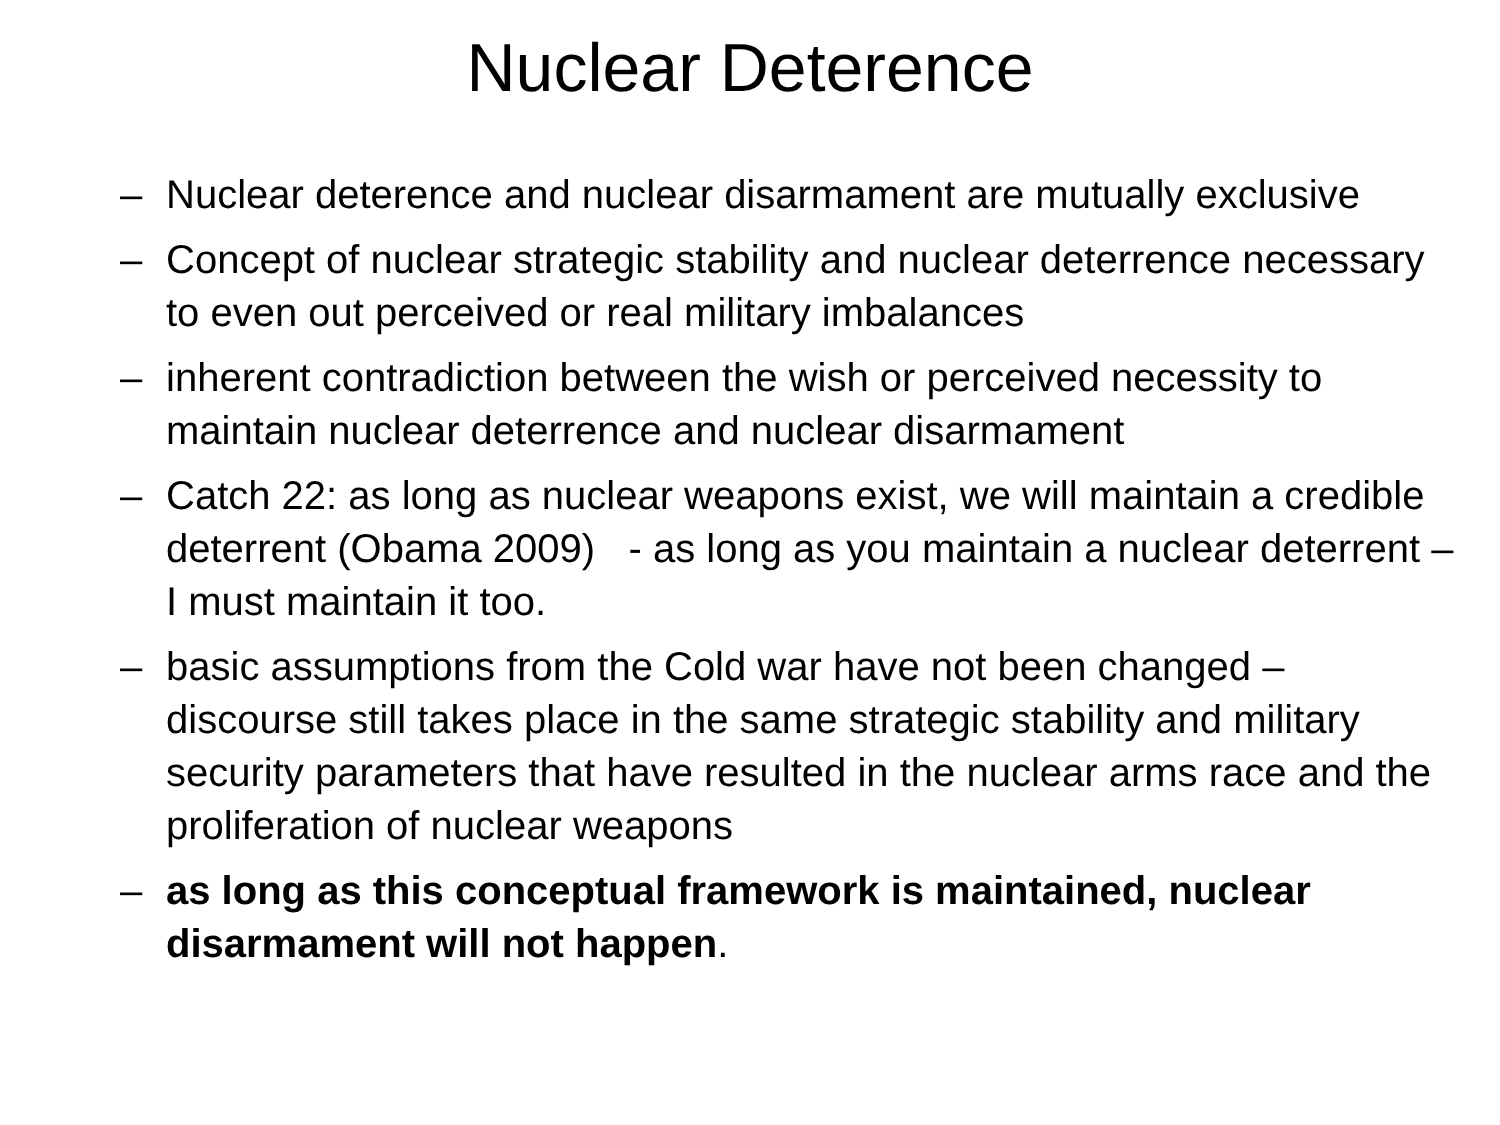Nuclear Deterence
– Nuclear deterence and nuclear disarmament are mutually exclusive
– Concept of nuclear strategic stability and nuclear deterrence necessary to even out perceived or real military imbalances
– inherent contradiction between the wish or perceived necessity to maintain nuclear deterrence and nuclear disarmament
– Catch 22: as long as nuclear weapons exist, we will maintain a credible deterrent (Obama 2009) - as long as you maintain a nuclear deterrent – I must maintain it too.
– basic assumptions from the Cold war have not been changed – discourse still takes place in the same strategic stability and military security parameters that have resulted in the nuclear arms race and the proliferation of nuclear weapons
– as long as this conceptual framework is maintained, nuclear disarmament will not happen.